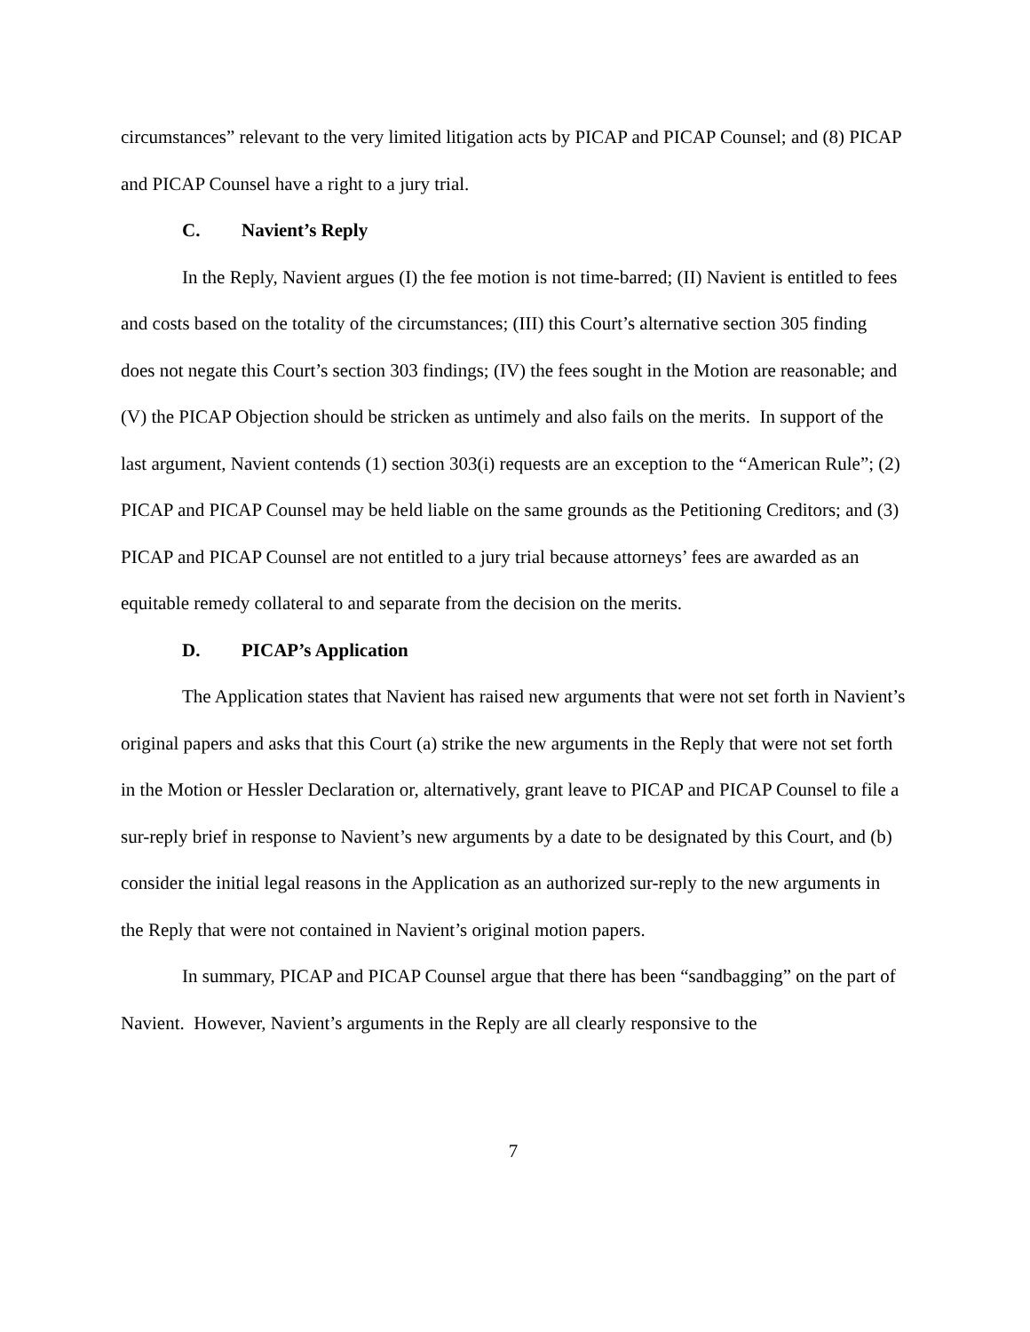circumstances” relevant to the very limited litigation acts by PICAP and PICAP Counsel; and (8) PICAP and PICAP Counsel have a right to a jury trial.
C. Navient’s Reply
In the Reply, Navient argues (I) the fee motion is not time-barred; (II) Navient is entitled to fees and costs based on the totality of the circumstances; (III) this Court’s alternative section 305 finding does not negate this Court’s section 303 findings; (IV) the fees sought in the Motion are reasonable; and (V) the PICAP Objection should be stricken as untimely and also fails on the merits. In support of the last argument, Navient contends (1) section 303(i) requests are an exception to the “American Rule”; (2) PICAP and PICAP Counsel may be held liable on the same grounds as the Petitioning Creditors; and (3) PICAP and PICAP Counsel are not entitled to a jury trial because attorneys’ fees are awarded as an equitable remedy collateral to and separate from the decision on the merits.
D. PICAP’s Application
The Application states that Navient has raised new arguments that were not set forth in Navient’s original papers and asks that this Court (a) strike the new arguments in the Reply that were not set forth in the Motion or Hessler Declaration or, alternatively, grant leave to PICAP and PICAP Counsel to file a sur-reply brief in response to Navient’s new arguments by a date to be designated by this Court, and (b) consider the initial legal reasons in the Application as an authorized sur-reply to the new arguments in the Reply that were not contained in Navient’s original motion papers.
In summary, PICAP and PICAP Counsel argue that there has been “sandbagging” on the part of Navient. However, Navient’s arguments in the Reply are all clearly responsive to the
7